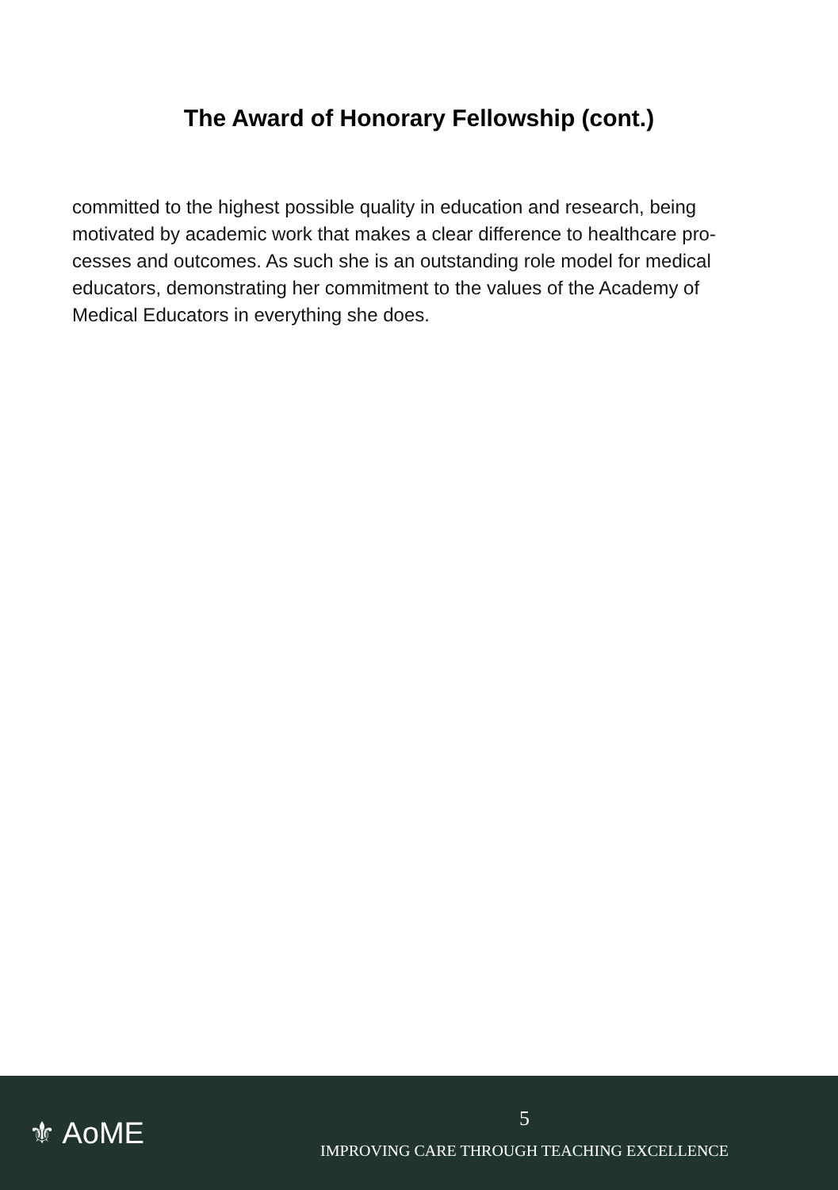The Award of Honorary Fellowship (cont.)
committed to the highest possible quality in education and research, being motivated by academic work that makes a clear difference to healthcare pro-cesses and outcomes. As such she is an outstanding role model for medical educators, demonstrating her commitment to the values of the Academy of Medical Educators in everything she does.
⚜ AoME
5
IMPROVING CARE THROUGH TEACHING EXCELLENCE